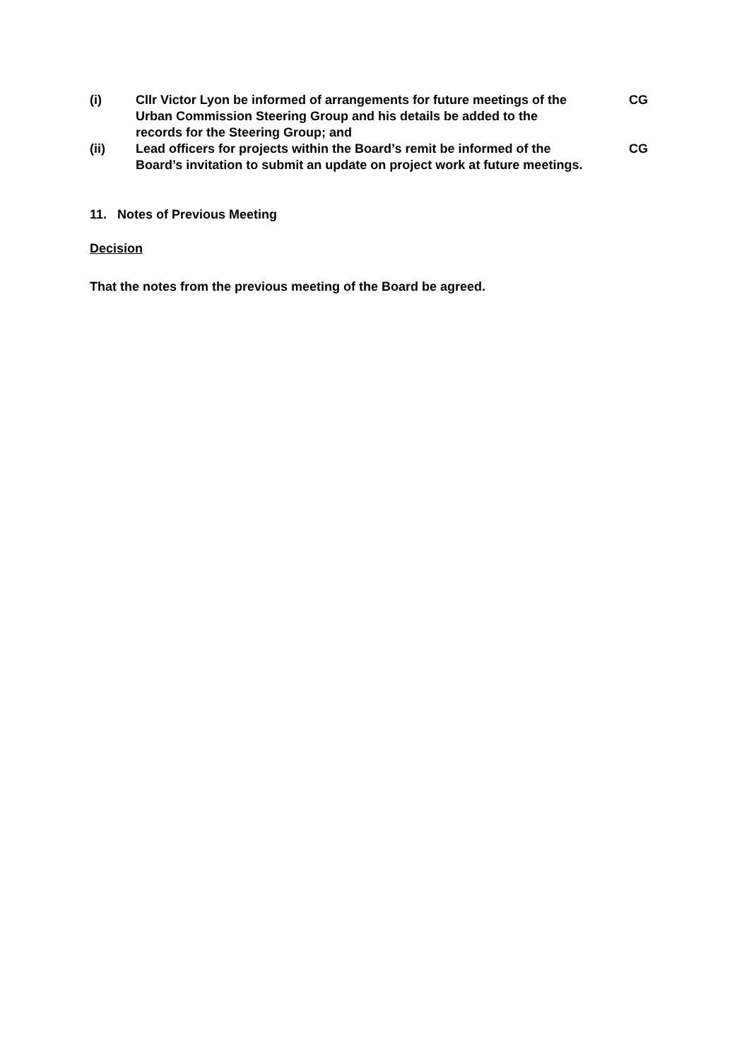(i) Cllr Victor Lyon be informed of arrangements for future meetings of the Urban Commission Steering Group and his details be added to the records for the Steering Group; and
CG
(ii) Lead officers for projects within the Board’s remit be informed of the Board’s invitation to submit an update on project work at future meetings.
CG
11. Notes of Previous Meeting
Decision
That the notes from the previous meeting of the Board be agreed.